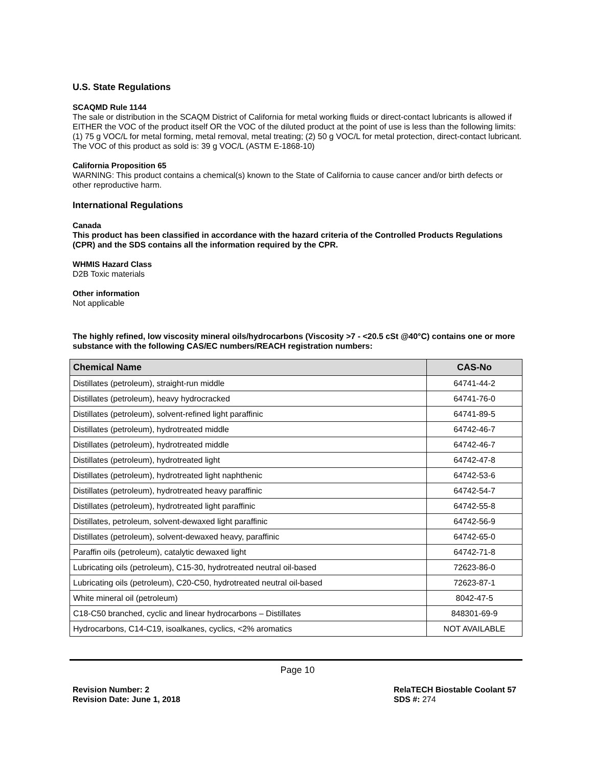U.S. State Regulations
SCAQMD Rule 1144
The sale or distribution in the SCAQM District of California for metal working fluids or direct-contact lubricants is allowed if EITHER the VOC of the product itself OR the VOC of the diluted product at the point of use is less than the following limits: (1) 75 g VOC/L for metal forming, metal removal, metal treating; (2) 50 g VOC/L for metal protection, direct-contact lubricant. The VOC of this product as sold is: 39 g VOC/L (ASTM E-1868-10)
California Proposition 65
WARNING: This product contains a chemical(s) known to the State of California to cause cancer and/or birth defects or other reproductive harm.
International Regulations
Canada
This product has been classified in accordance with the hazard criteria of the Controlled Products Regulations (CPR) and the SDS contains all the information required by the CPR.
WHMIS Hazard Class
D2B Toxic materials
Other information
Not applicable
The highly refined, low viscosity mineral oils/hydrocarbons (Viscosity >7 - <20.5 cSt @40°C) contains one or more substance with the following CAS/EC numbers/REACH registration numbers:
| Chemical Name | CAS-No |
| --- | --- |
| Distillates (petroleum), straight-run middle | 64741-44-2 |
| Distillates (petroleum), heavy hydrocracked | 64741-76-0 |
| Distillates (petroleum), solvent-refined light paraffinic | 64741-89-5 |
| Distillates (petroleum), hydrotreated middle | 64742-46-7 |
| Distillates (petroleum), hydrotreated middle | 64742-46-7 |
| Distillates (petroleum), hydrotreated light | 64742-47-8 |
| Distillates (petroleum), hydrotreated light naphthenic | 64742-53-6 |
| Distillates (petroleum), hydrotreated heavy paraffinic | 64742-54-7 |
| Distillates (petroleum), hydrotreated light paraffinic | 64742-55-8 |
| Distillates, petroleum, solvent-dewaxed light paraffinic | 64742-56-9 |
| Distillates (petroleum), solvent-dewaxed heavy, paraffinic | 64742-65-0 |
| Paraffin oils (petroleum), catalytic dewaxed light | 64742-71-8 |
| Lubricating oils (petroleum), C15-30, hydrotreated neutral oil-based | 72623-86-0 |
| Lubricating oils (petroleum), C20-C50, hydrotreated neutral oil-based | 72623-87-1 |
| White mineral oil (petroleum) | 8042-47-5 |
| C18-C50 branched, cyclic and linear hydrocarbons – Distillates | 848301-69-9 |
| Hydrocarbons, C14-C19, isoalkanes, cyclics, <2% aromatics | NOT AVAILABLE |
Page 10
Revision Number: 2
Revision Date: June 1, 2018
RelaTECH Biostable Coolant 57
SDS #: 274